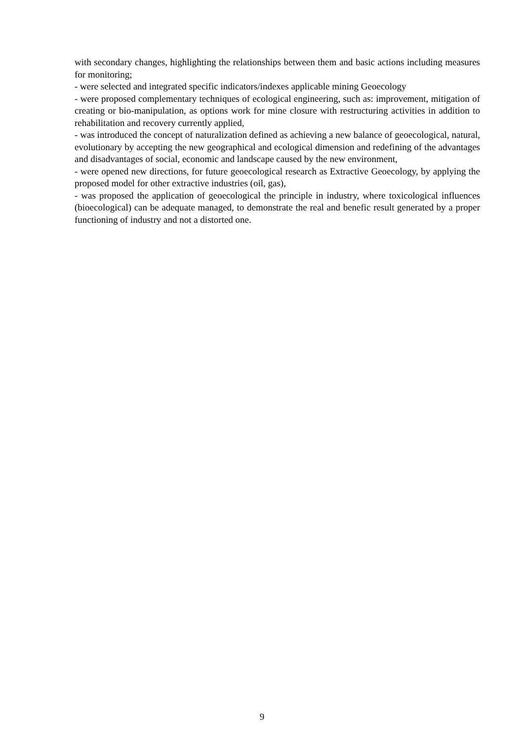with secondary changes, highlighting the relationships between them and basic actions including measures for monitoring;
- were selected and integrated specific indicators/indexes applicable mining Geoecology
- were proposed complementary techniques of ecological engineering, such as: improvement, mitigation of creating or bio-manipulation, as options work for mine closure with restructuring activities in addition to rehabilitation and recovery currently applied,
- was introduced the concept of naturalization defined as achieving a new balance of geoecological, natural, evolutionary by accepting the new geographical and ecological dimension and redefining of the advantages and disadvantages of social, economic and landscape caused by the new environment,
- were opened new directions, for future geoecological research as Extractive Geoecology, by applying the proposed model for other extractive industries (oil, gas),
- was proposed the application of geoecological the principle in industry, where toxicological influences (bioecological) can be adequate managed, to demonstrate the real and benefic result generated by a proper functioning of industry and not a distorted one.
9